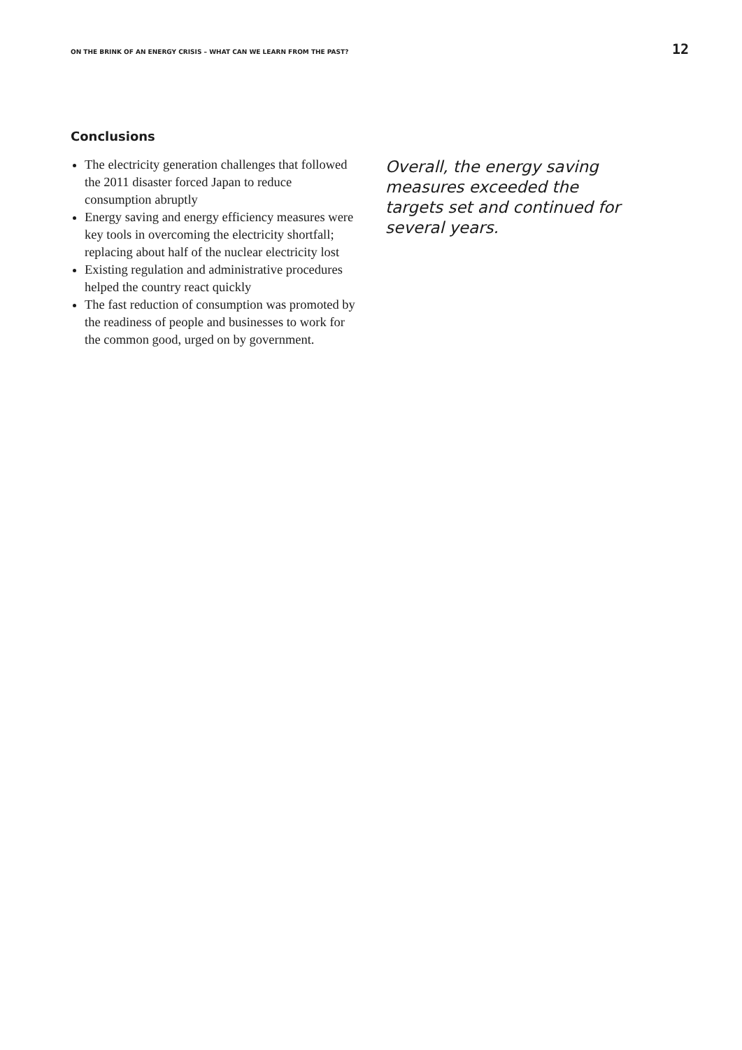ON THE BRINK OF AN ENERGY CRISIS – WHAT CAN WE LEARN FROM THE PAST? 12
Conclusions
The electricity generation challenges that followed the 2011 disaster forced Japan to reduce consumption abruptly
Energy saving and energy efficiency measures were key tools in overcoming the electricity shortfall; replacing about half of the nuclear electricity lost
Existing regulation and administrative procedures helped the country react quickly
The fast reduction of consumption was promoted by the readiness of people and businesses to work for the common good, urged on by government.
Overall, the energy saving measures exceeded the targets set and continued for several years.